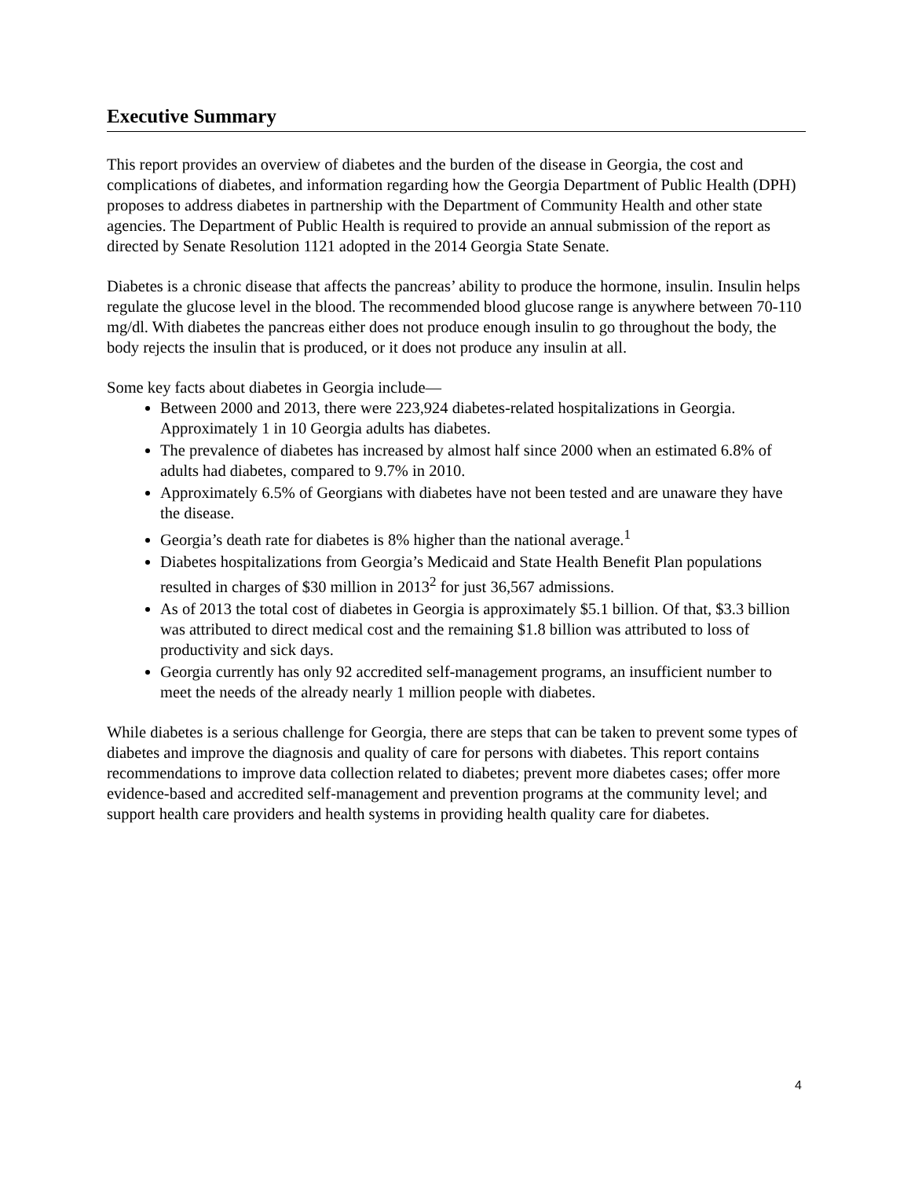Executive Summary
This report provides an overview of diabetes and the burden of the disease in Georgia, the cost and complications of diabetes, and information regarding how the Georgia Department of Public Health (DPH) proposes to address diabetes in partnership with the Department of Community Health and other state agencies. The Department of Public Health is required to provide an annual submission of the report as directed by Senate Resolution 1121 adopted in the 2014 Georgia State Senate.
Diabetes is a chronic disease that affects the pancreas’ ability to produce the hormone, insulin. Insulin helps regulate the glucose level in the blood. The recommended blood glucose range is anywhere between 70-110 mg/dl. With diabetes the pancreas either does not produce enough insulin to go throughout the body, the body rejects the insulin that is produced, or it does not produce any insulin at all.
Some key facts about diabetes in Georgia include—
Between 2000 and 2013, there were 223,924 diabetes-related hospitalizations in Georgia. Approximately 1 in 10 Georgia adults has diabetes.
The prevalence of diabetes has increased by almost half since 2000 when an estimated 6.8% of adults had diabetes, compared to 9.7% in 2010.
Approximately 6.5% of Georgians with diabetes have not been tested and are unaware they have the disease.
Georgia’s death rate for diabetes is 8% higher than the national average.<sup>1</sup>
Diabetes hospitalizations from Georgia’s Medicaid and State Health Benefit Plan populations resulted in charges of $30 million in 2013<sup>2</sup> for just 36,567 admissions.
As of 2013 the total cost of diabetes in Georgia is approximately $5.1 billion. Of that, $3.3 billion was attributed to direct medical cost and the remaining $1.8 billion was attributed to loss of productivity and sick days.
Georgia currently has only 92 accredited self-management programs, an insufficient number to meet the needs of the already nearly 1 million people with diabetes.
While diabetes is a serious challenge for Georgia, there are steps that can be taken to prevent some types of diabetes and improve the diagnosis and quality of care for persons with diabetes. This report contains recommendations to improve data collection related to diabetes; prevent more diabetes cases; offer more evidence-based and accredited self-management and prevention programs at the community level; and support health care providers and health systems in providing health quality care for diabetes.
4